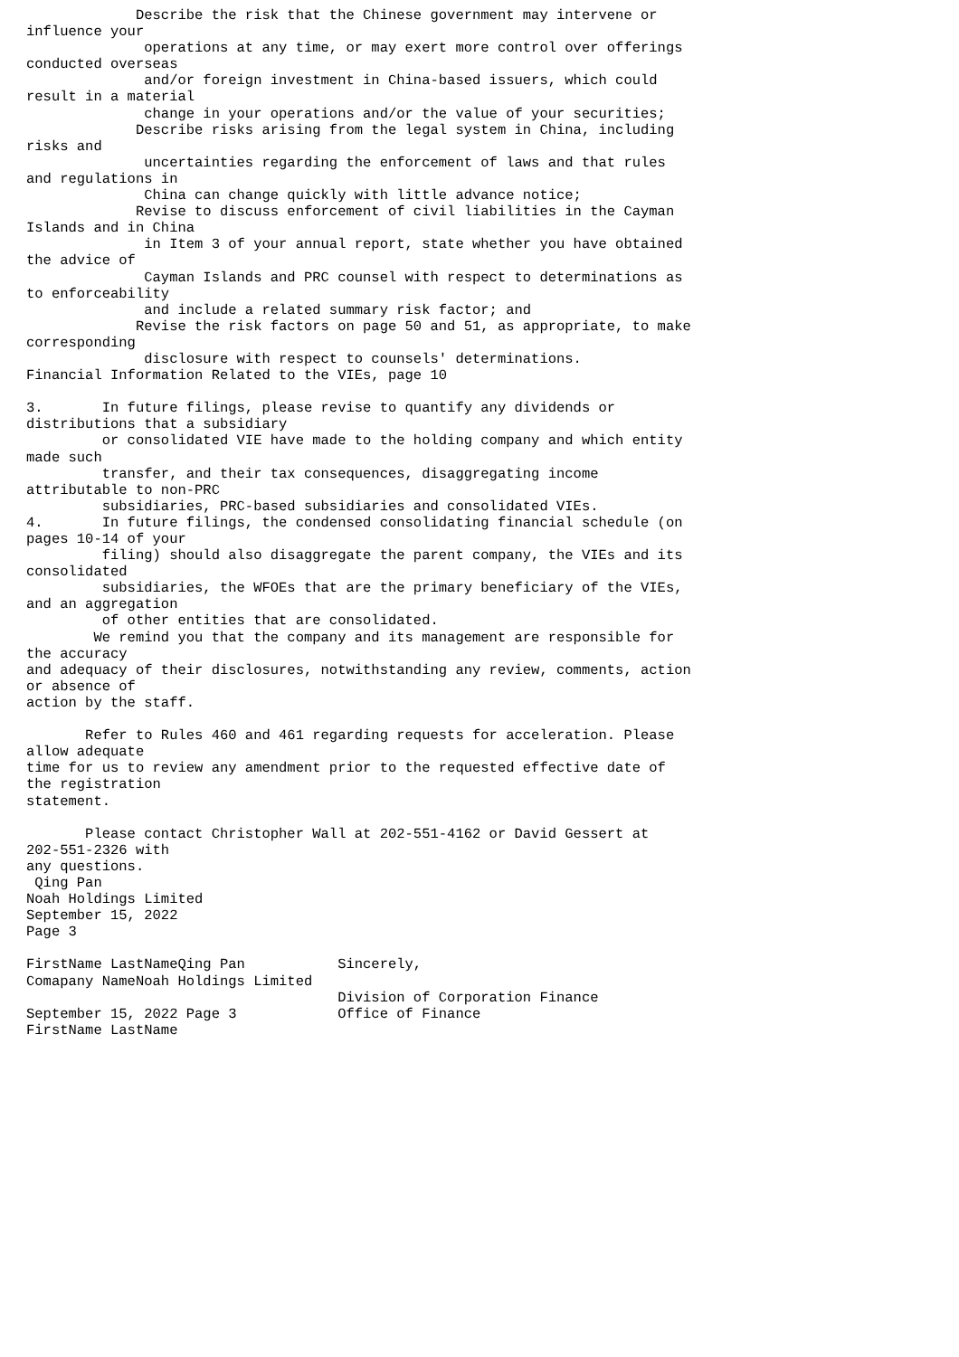Describe the risk that the Chinese government may intervene or
influence your
              operations at any time, or may exert more control over offerings
conducted overseas
              and/or foreign investment in China-based issuers, which could
result in a material
              change in your operations and/or the value of your securities;
             Describe risks arising from the legal system in China, including
risks and
              uncertainties regarding the enforcement of laws and that rules
and regulations in
              China can change quickly with little advance notice;
             Revise to discuss enforcement of civil liabilities in the Cayman
Islands and in China
              in Item 3 of your annual report, state whether you have obtained
the advice of
              Cayman Islands and PRC counsel with respect to determinations as
to enforceability
              and include a related summary risk factor; and
             Revise the risk factors on page 50 and 51, as appropriate, to make
corresponding
              disclosure with respect to counsels' determinations.
Financial Information Related to the VIEs, page 10

3.       In future filings, please revise to quantify any dividends or
distributions that a subsidiary
         or consolidated VIE have made to the holding company and which entity
made such
         transfer, and their tax consequences, disaggregating income
attributable to non-PRC
         subsidiaries, PRC-based subsidiaries and consolidated VIEs.
4.       In future filings, the condensed consolidating financial schedule (on
pages 10-14 of your
         filing) should also disaggregate the parent company, the VIEs and its
consolidated
         subsidiaries, the WFOEs that are the primary beneficiary of the VIEs,
and an aggregation
         of other entities that are consolidated.
        We remind you that the company and its management are responsible for
the accuracy
and adequacy of their disclosures, notwithstanding any review, comments, action
or absence of
action by the staff.

       Refer to Rules 460 and 461 regarding requests for acceleration. Please
allow adequate
time for us to review any amendment prior to the requested effective date of
the registration
statement.

       Please contact Christopher Wall at 202-551-4162 or David Gessert at
202-551-2326 with
any questions.
 Qing Pan
Noah Holdings Limited
September 15, 2022
Page 3

FirstName LastNameQing Pan           Sincerely,
Comapany NameNoah Holdings Limited
                                     Division of Corporation Finance
September 15, 2022 Page 3            Office of Finance
FirstName LastName